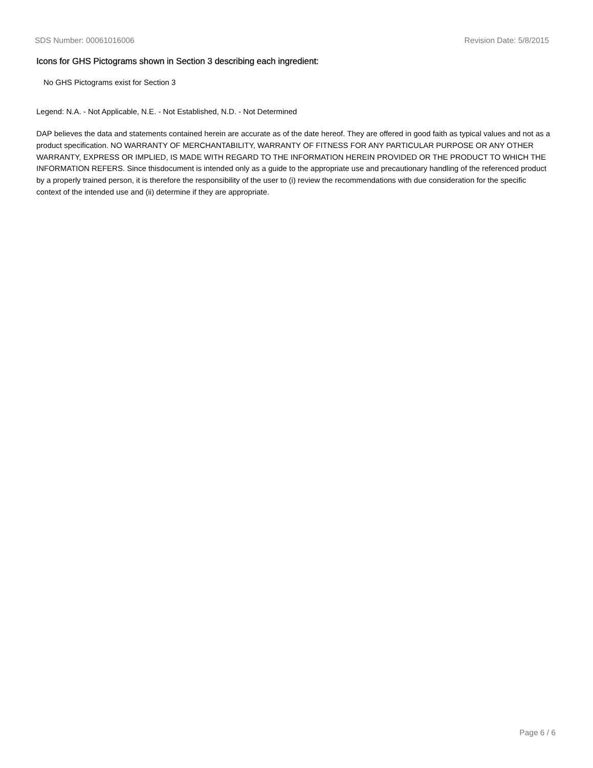SDS Number: 00061016006 Revision Date: 5/8/2015
Icons for GHS Pictograms shown in Section 3 describing each ingredient:
No GHS Pictograms exist for Section 3
Legend: N.A. - Not Applicable, N.E. - Not Established, N.D. - Not Determined
DAP believes the data and statements contained herein are accurate as of the date hereof. They are offered in good faith as typical values and not as a product specification. NO WARRANTY OF MERCHANTABILITY, WARRANTY OF FITNESS FOR ANY PARTICULAR PURPOSE OR ANY OTHER WARRANTY, EXPRESS OR IMPLIED, IS MADE WITH REGARD TO THE INFORMATION HEREIN PROVIDED OR THE PRODUCT TO WHICH THE INFORMATION REFERS. Since thisdocument is intended only as a guide to the appropriate use and precautionary handling of the referenced product by a properly trained person, it is therefore the responsibility of the user to (i) review the recommendations with due consideration for the specific context of the intended use and (ii) determine if they are appropriate.
Page 6 / 6